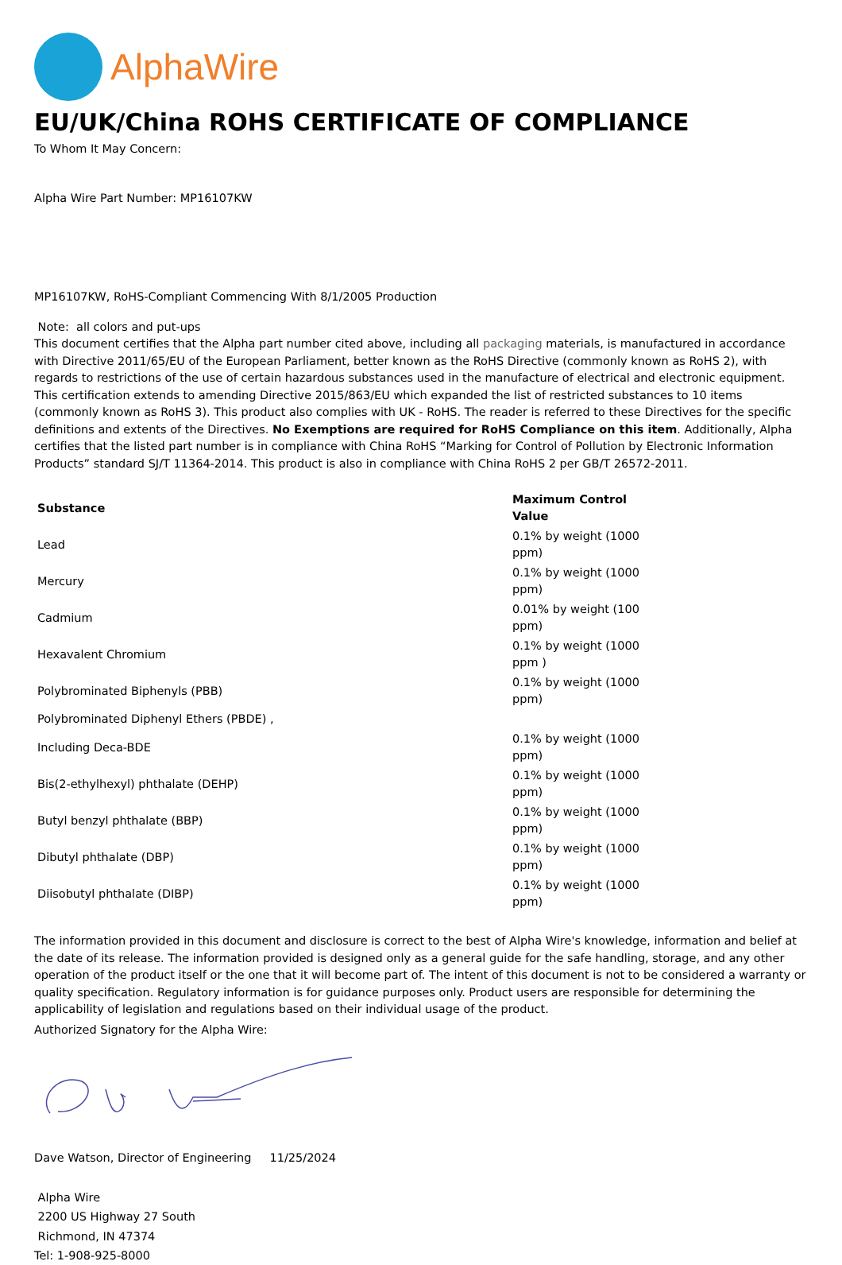AlphaWire
EU/UK/China ROHS CERTIFICATE OF COMPLIANCE
To Whom It May Concern:
Alpha Wire Part Number: MP16107KW
MP16107KW, RoHS-Compliant Commencing With 8/1/2005 Production
Note: all colors and put-ups
This document certifies that the Alpha part number cited above, including all packaging materials, is manufactured in accordance with Directive 2011/65/EU of the European Parliament, better known as the RoHS Directive (commonly known as RoHS 2), with regards to restrictions of the use of certain hazardous substances used in the manufacture of electrical and electronic equipment. This certification extends to amending Directive 2015/863/EU which expanded the list of restricted substances to 10 items (commonly known as RoHS 3). This product also complies with UK - RoHS. The reader is referred to these Directives for the specific definitions and extents of the Directives. No Exemptions are required for RoHS Compliance on this item. Additionally, Alpha certifies that the listed part number is in compliance with China RoHS “Marking for Control of Pollution by Electronic Information Products” standard SJ/T 11364-2014. This product is also in compliance with China RoHS 2 per GB/T 26572-2011.
| Substance | Maximum Control Value |
| --- | --- |
| Lead | 0.1% by weight (1000 ppm) |
| Mercury | 0.1% by weight (1000 ppm) |
| Cadmium | 0.01% by weight (100 ppm) |
| Hexavalent Chromium | 0.1% by weight (1000 ppm ) |
| Polybrominated Biphenyls (PBB) | 0.1% by weight (1000 ppm) |
| Polybrominated Diphenyl Ethers (PBDE) , | |
| Including Deca-BDE | 0.1% by weight (1000 ppm) |
| Bis(2-ethylhexyl) phthalate (DEHP) | 0.1% by weight (1000 ppm) |
| Butyl benzyl phthalate (BBP) | 0.1% by weight (1000 ppm) |
| Dibutyl phthalate (DBP) | 0.1% by weight (1000 ppm) |
| Diisobutyl phthalate (DIBP) | 0.1% by weight (1000 ppm) |
The information provided in this document and disclosure is correct to the best of Alpha Wire's knowledge, information and belief at the date of its release. The information provided is designed only as a general guide for the safe handling, storage, and any other operation of the product itself or the one that it will become part of. The intent of this document is not to be considered a warranty or quality specification. Regulatory information is for guidance purposes only. Product users are responsible for determining the applicability of legislation and regulations based on their individual usage of the product.
Authorized Signatory for the Alpha Wire:
Dave Watson, Director of Engineering 11/25/2024
Alpha Wire
2200 US Highway 27 South
Richmond, IN 47374
Tel: 1-908-925-8000